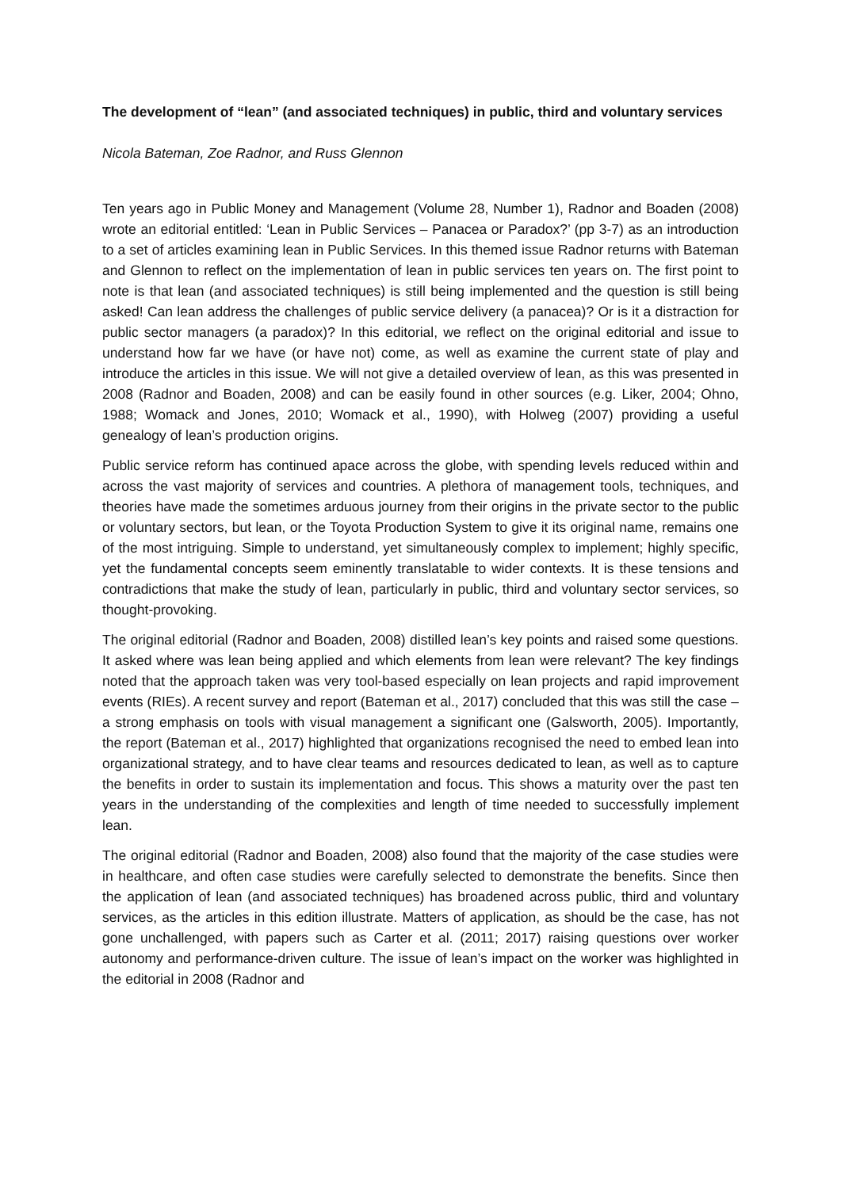The development of “lean” (and associated techniques) in public, third and voluntary services
Nicola Bateman, Zoe Radnor, and Russ Glennon
Ten years ago in Public Money and Management (Volume 28, Number 1), Radnor and Boaden (2008) wrote an editorial entitled: ‘Lean in Public Services – Panacea or Paradox?’ (pp 3-7) as an introduction to a set of articles examining lean in Public Services. In this themed issue Radnor returns with Bateman and Glennon to reflect on the implementation of lean in public services ten years on. The first point to note is that lean (and associated techniques) is still being implemented and the question is still being asked! Can lean address the challenges of public service delivery (a panacea)? Or is it a distraction for public sector managers (a paradox)? In this editorial, we reflect on the original editorial and issue to understand how far we have (or have not) come, as well as examine the current state of play and introduce the articles in this issue. We will not give a detailed overview of lean, as this was presented in 2008 (Radnor and Boaden, 2008) and can be easily found in other sources (e.g. Liker, 2004; Ohno, 1988; Womack and Jones, 2010; Womack et al., 1990), with Holweg (2007) providing a useful genealogy of lean’s production origins.
Public service reform has continued apace across the globe, with spending levels reduced within and across the vast majority of services and countries. A plethora of management tools, techniques, and theories have made the sometimes arduous journey from their origins in the private sector to the public or voluntary sectors, but lean, or the Toyota Production System to give it its original name, remains one of the most intriguing. Simple to understand, yet simultaneously complex to implement; highly specific, yet the fundamental concepts seem eminently translatable to wider contexts. It is these tensions and contradictions that make the study of lean, particularly in public, third and voluntary sector services, so thought-provoking.
The original editorial (Radnor and Boaden, 2008) distilled lean’s key points and raised some questions. It asked where was lean being applied and which elements from lean were relevant? The key findings noted that the approach taken was very tool-based especially on lean projects and rapid improvement events (RIEs). A recent survey and report (Bateman et al., 2017) concluded that this was still the case – a strong emphasis on tools with visual management a significant one (Galsworth, 2005). Importantly, the report (Bateman et al., 2017) highlighted that organizations recognised the need to embed lean into organizational strategy, and to have clear teams and resources dedicated to lean, as well as to capture the benefits in order to sustain its implementation and focus. This shows a maturity over the past ten years in the understanding of the complexities and length of time needed to successfully implement lean.
The original editorial (Radnor and Boaden, 2008) also found that the majority of the case studies were in healthcare, and often case studies were carefully selected to demonstrate the benefits. Since then the application of lean (and associated techniques) has broadened across public, third and voluntary services, as the articles in this edition illustrate. Matters of application, as should be the case, has not gone unchallenged, with papers such as Carter et al. (2011; 2017) raising questions over worker autonomy and performance-driven culture. The issue of lean’s impact on the worker was highlighted in the editorial in 2008 (Radnor and